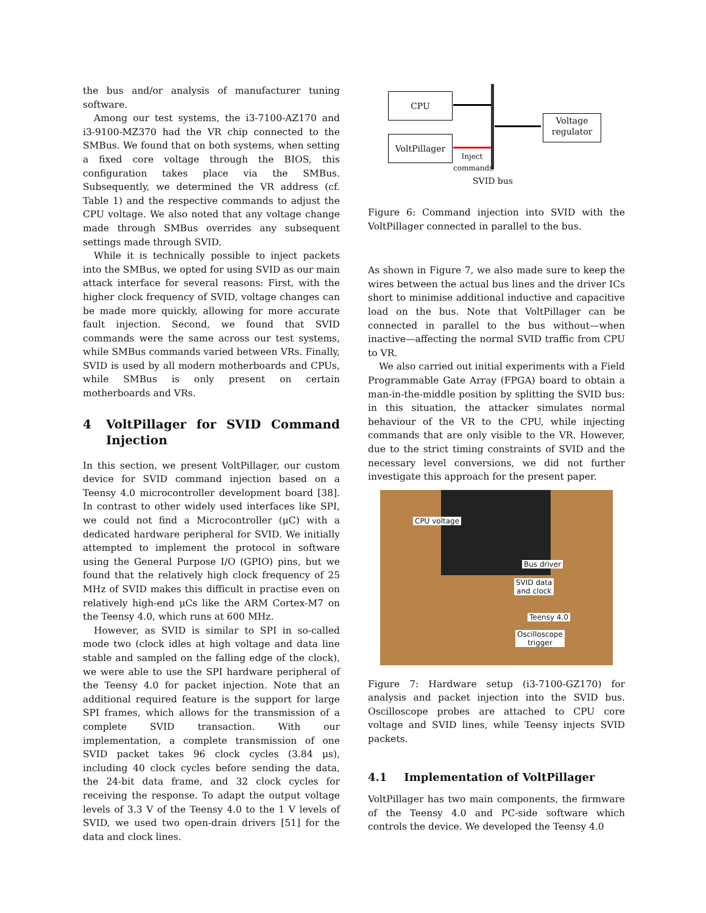the bus and/or analysis of manufacturer tuning software.
Among our test systems, the i3-7100-AZ170 and i3-9100-MZ370 had the VR chip connected to the SMBus. We found that on both systems, when setting a fixed core voltage through the BIOS, this configuration takes place via the SMBus. Subsequently, we determined the VR address (cf. Table 1) and the respective commands to adjust the CPU voltage. We also noted that any voltage change made through SMBus overrides any subsequent settings made through SVID.
While it is technically possible to inject packets into the SMBus, we opted for using SVID as our main attack interface for several reasons: First, with the higher clock frequency of SVID, voltage changes can be made more quickly, allowing for more accurate fault injection. Second, we found that SVID commands were the same across our test systems, while SMBus commands varied between VRs. Finally, SVID is used by all modern motherboards and CPUs, while SMBus is only present on certain motherboards and VRs.
4 VoltPillager for SVID Command Injection
In this section, we present VoltPillager, our custom device for SVID command injection based on a Teensy 4.0 microcontroller development board [38]. In contrast to other widely used interfaces like SPI, we could not find a Microcontroller (μC) with a dedicated hardware peripheral for SVID. We initially attempted to implement the protocol in software using the General Purpose I/O (GPIO) pins, but we found that the relatively high clock frequency of 25 MHz of SVID makes this difficult in practise even on relatively high-end μCs like the ARM Cortex-M7 on the Teensy 4.0, which runs at 600 MHz.
However, as SVID is similar to SPI in so-called mode two (clock idles at high voltage and data line stable and sampled on the falling edge of the clock), we were able to use the SPI hardware peripheral of the Teensy 4.0 for packet injection. Note that an additional required feature is the support for large SPI frames, which allows for the transmission of a complete SVID transaction. With our implementation, a complete transmission of one SVID packet takes 96 clock cycles (3.84 μs), including 40 clock cycles before sending the data, the 24-bit data frame, and 32 clock cycles for receiving the response. To adapt the output voltage levels of 3.3 V of the Teensy 4.0 to the 1 V levels of SVID, we used two open-drain drivers [51] for the data and clock lines.
CPU
VoltPillager
Voltage regulator
Inject commands
SVID bus
Figure 6: Command injection into SVID with the VoltPillager connected in parallel to the bus.
As shown in Figure 7, we also made sure to keep the wires between the actual bus lines and the driver ICs short to minimise additional inductive and capacitive load on the bus. Note that VoltPillager can be connected in parallel to the bus without—when inactive—affecting the normal SVID traffic from CPU to VR.
We also carried out initial experiments with a Field Programmable Gate Array (FPGA) board to obtain a man-in-the-middle position by splitting the SVID bus: in this situation, the attacker simulates normal behaviour of the VR to the CPU, while injecting commands that are only visible to the VR. However, due to the strict timing constraints of SVID and the necessary level conversions, we did not further investigate this approach for the present paper.
CPU voltage
Bus driver
SVID data
and clock
Teensy 4.0
Oscilloscope
trigger
Figure 7: Hardware setup (i3-7100-GZ170) for analysis and packet injection into the SVID bus. Oscilloscope probes are attached to CPU core voltage and SVID lines, while Teensy injects SVID packets.
4.1 Implementation of VoltPillager
VoltPillager has two main components, the firmware of the Teensy 4.0 and PC-side software which controls the device. We developed the Teensy 4.0